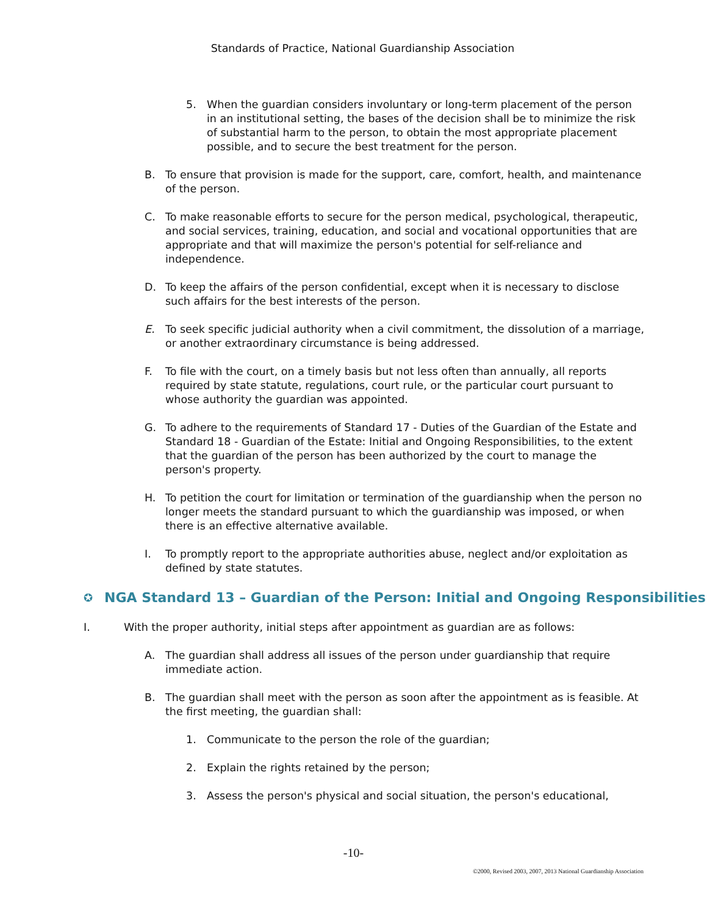Standards of Practice, National Guardianship Association
5. When the guardian considers involuntary or long-term placement of the person in an institutional setting, the bases of the decision shall be to minimize the risk of substantial harm to the person, to obtain the most appropriate placement possible, and to secure the best treatment for the person.
B. To ensure that provision is made for the support, care, comfort, health, and maintenance of the person.
C. To make reasonable efforts to secure for the person medical, psychological, therapeutic, and social services, training, education, and social and vocational opportunities that are appropriate and that will maximize the person's potential for self-reliance and independence.
D. To keep the affairs of the person confidential, except when it is necessary to disclose such affairs for the best interests of the person.
E. To seek specific judicial authority when a civil commitment, the dissolution of a marriage, or another extraordinary circumstance is being addressed.
F. To file with the court, on a timely basis but not less often than annually, all reports required by state statute, regulations, court rule, or the particular court pursuant to whose authority the guardian was appointed.
G. To adhere to the requirements of Standard 17 - Duties of the Guardian of the Estate and Standard 18 - Guardian of the Estate: Initial and Ongoing Responsibilities, to the extent that the guardian of the person has been authorized by the court to manage the person's property.
H. To petition the court for limitation or termination of the guardianship when the person no longer meets the standard pursuant to which the guardianship was imposed, or when there is an effective alternative available.
I. To promptly report to the appropriate authorities abuse, neglect and/or exploitation as defined by state statutes.
✪ NGA Standard 13 – Guardian of the Person: Initial and Ongoing Responsibilities
I. With the proper authority, initial steps after appointment as guardian are as follows:
A. The guardian shall address all issues of the person under guardianship that require immediate action.
B. The guardian shall meet with the person as soon after the appointment as is feasible. At the first meeting, the guardian shall:
1. Communicate to the person the role of the guardian;
2. Explain the rights retained by the person;
3. Assess the person's physical and social situation, the person's educational,
-10-
©2000, Revised 2003, 2007, 2013 National Guardianship Association